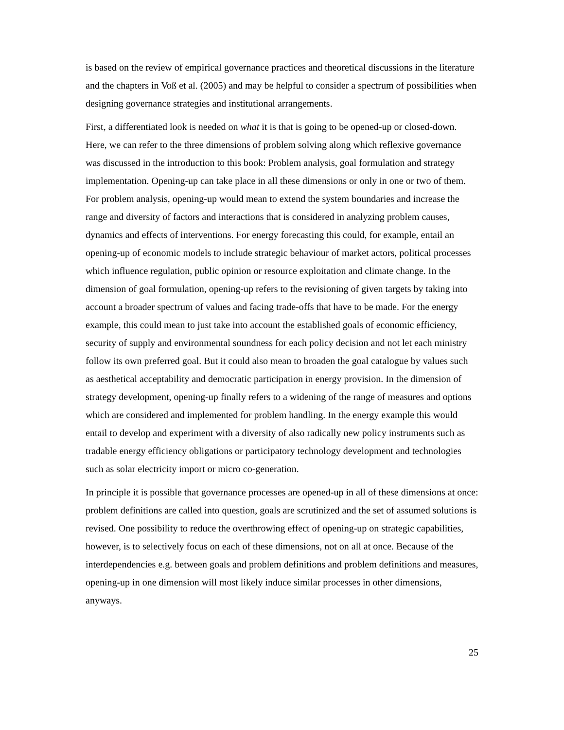is based on the review of empirical governance practices and theoretical discussions in the literature and the chapters in Voß et al. (2005) and may be helpful to consider a spectrum of possibilities when designing governance strategies and institutional arrangements.
First, a differentiated look is needed on what it is that is going to be opened-up or closed-down. Here, we can refer to the three dimensions of problem solving along which reflexive governance was discussed in the introduction to this book: Problem analysis, goal formulation and strategy implementation. Opening-up can take place in all these dimensions or only in one or two of them. For problem analysis, opening-up would mean to extend the system boundaries and increase the range and diversity of factors and interactions that is considered in analyzing problem causes, dynamics and effects of interventions. For energy forecasting this could, for example, entail an opening-up of economic models to include strategic behaviour of market actors, political processes which influence regulation, public opinion or resource exploitation and climate change. In the dimension of goal formulation, opening-up refers to the revisioning of given targets by taking into account a broader spectrum of values and facing trade-offs that have to be made. For the energy example, this could mean to just take into account the established goals of economic efficiency, security of supply and environmental soundness for each policy decision and not let each ministry follow its own preferred goal. But it could also mean to broaden the goal catalogue by values such as aesthetical acceptability and democratic participation in energy provision. In the dimension of strategy development, opening-up finally refers to a widening of the range of measures and options which are considered and implemented for problem handling. In the energy example this would entail to develop and experiment with a diversity of also radically new policy instruments such as tradable energy efficiency obligations or participatory technology development and technologies such as solar electricity import or micro co-generation.
In principle it is possible that governance processes are opened-up in all of these dimensions at once: problem definitions are called into question, goals are scrutinized and the set of assumed solutions is revised. One possibility to reduce the overthrowing effect of opening-up on strategic capabilities, however, is to selectively focus on each of these dimensions, not on all at once. Because of the interdependencies e.g. between goals and problem definitions and problem definitions and measures, opening-up in one dimension will most likely induce similar processes in other dimensions, anyways.
25